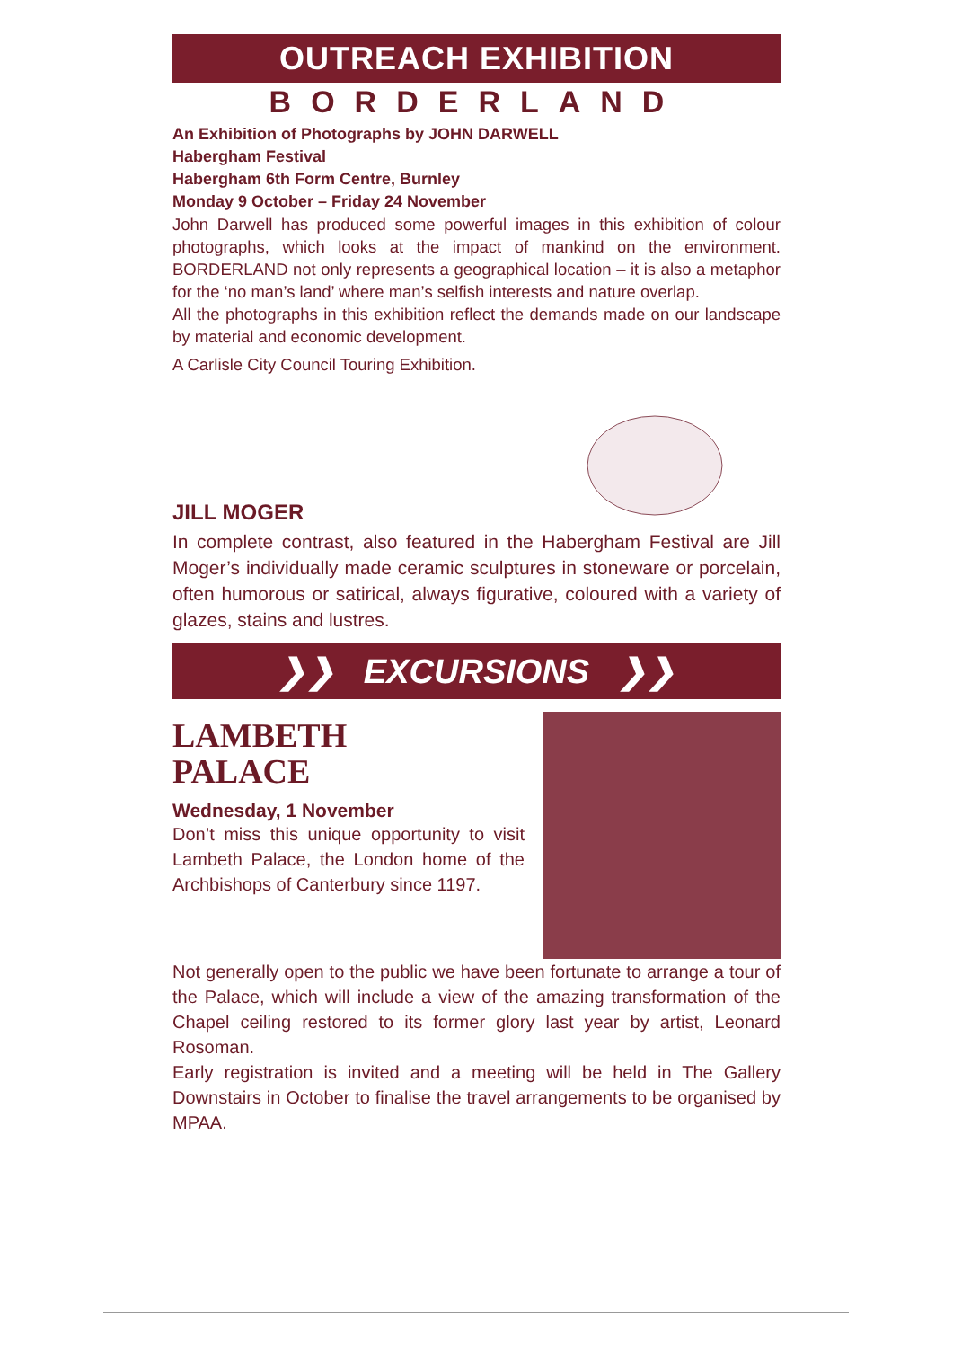OUTREACH EXHIBITION
BORDERLAND
An Exhibition of Photographs by JOHN DARWELL
Habergham Festival
Habergham 6th Form Centre, Burnley
Monday 9 October – Friday 24 November
John Darwell has produced some powerful images in this exhibition of colour photographs, which looks at the impact of mankind on the environment. BORDERLAND not only represents a geographical location – it is also a metaphor for the ‘no man’s land’ where man’s selfish interests and nature overlap.
All the photographs in this exhibition reflect the demands made on our landscape by material and economic development.
A Carlisle City Council Touring Exhibition.
JILL MOGER
In complete contrast, also featured in the Habergham Festival are Jill Moger’s individually made ceramic sculptures in stoneware or porcelain, often humorous or satirical, always figurative, coloured with a variety of glazes, stains and lustres.
❯❯ EXCURSIONS ❯❯
LAMBETH
PALACE
Wednesday, 1 November
Don’t miss this unique opportunity to visit Lambeth Palace, the London home of the Archbishops of Canterbury since 1197.
Not generally open to the public we have been fortunate to arrange a tour of the Palace, which will include a view of the amazing transformation of the Chapel ceiling restored to its former glory last year by artist, Leonard Rosoman.
Early registration is invited and a meeting will be held in The Gallery Downstairs in October to finalise the travel arrangements to be organised by MPAA.